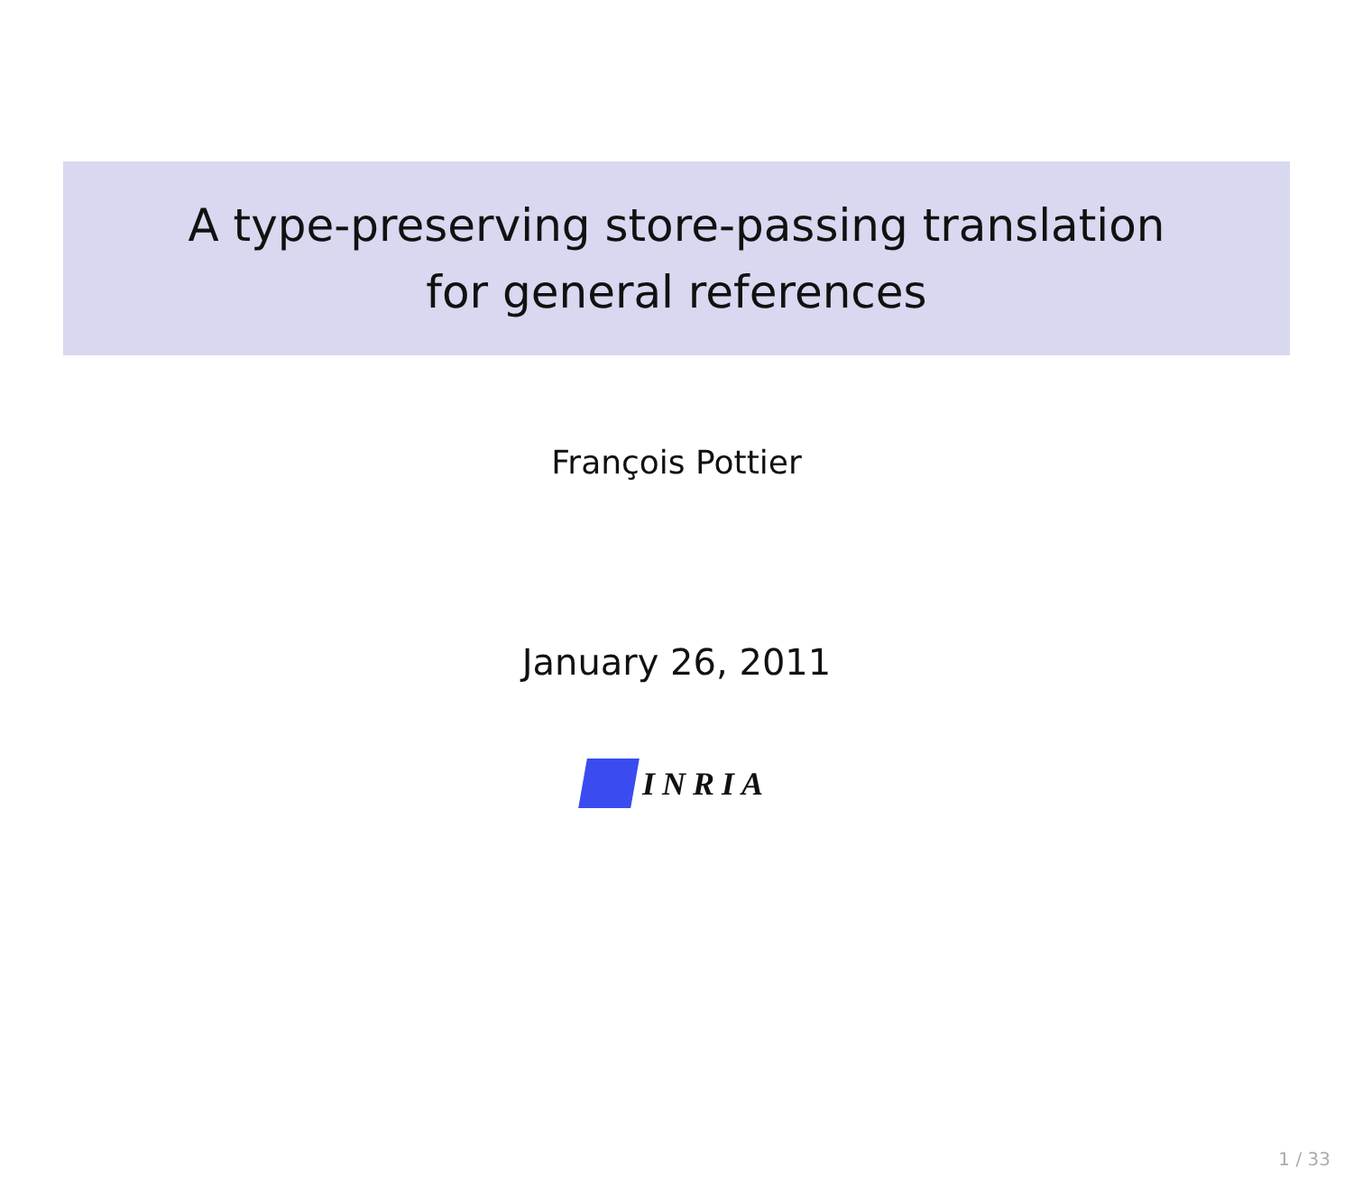A type-preserving store-passing translation
for general references
François Pottier
January 26, 2011
INRIA
1 / 33